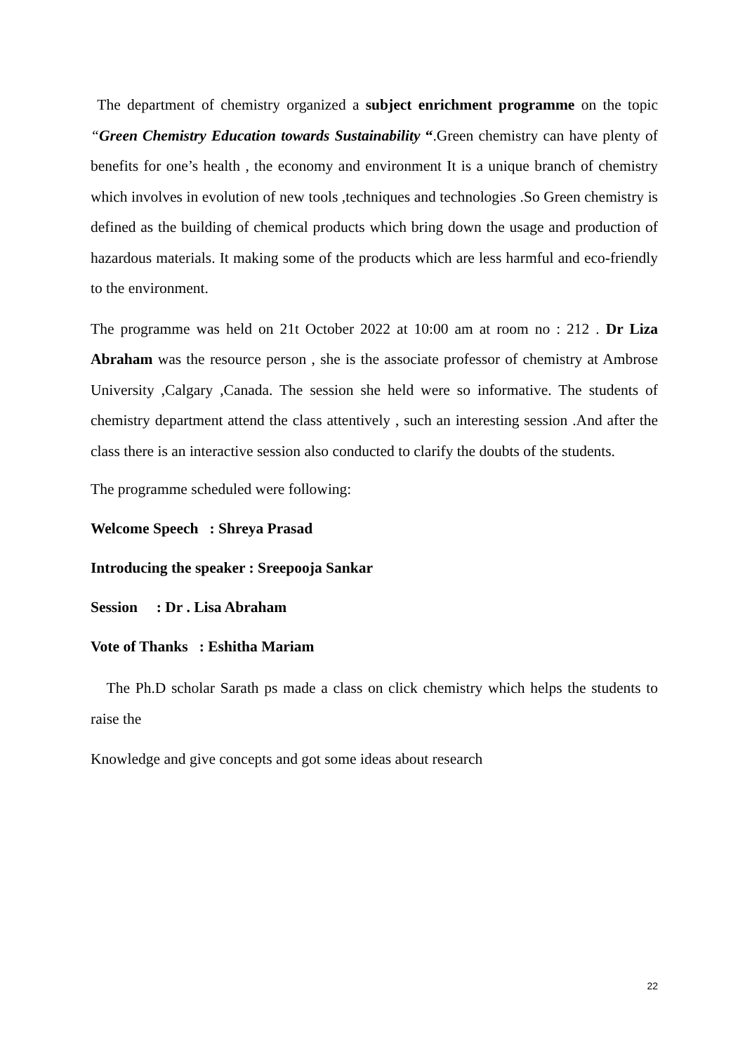The department of chemistry organized a subject enrichment programme on the topic “Green Chemistry Education towards Sustainability “.Green chemistry can have plenty of benefits for one’s health , the economy and environment It is a unique branch of chemistry which involves in evolution of new tools ,techniques and technologies .So Green chemistry is defined as the building of chemical products which bring down the usage and production of hazardous materials. It making some of the products which are less harmful and eco-friendly to the environment.
The programme was held on 21t October 2022 at 10:00 am at room no : 212 . Dr Liza Abraham was the resource person , she is the associate professor of chemistry at Ambrose University ,Calgary ,Canada. The session she held were so informative. The students of chemistry department attend the class attentively , such an interesting session .And after the class there is an interactive session also conducted to clarify the doubts of the students.
The programme scheduled were following:
Welcome Speech : Shreya Prasad
Introducing the speaker : Sreepooja Sankar
Session : Dr . Lisa Abraham
Vote of Thanks : Eshitha Mariam
The Ph.D scholar Sarath ps made a class on click chemistry which helps the students to raise the
Knowledge and give concepts and got some ideas about research
22